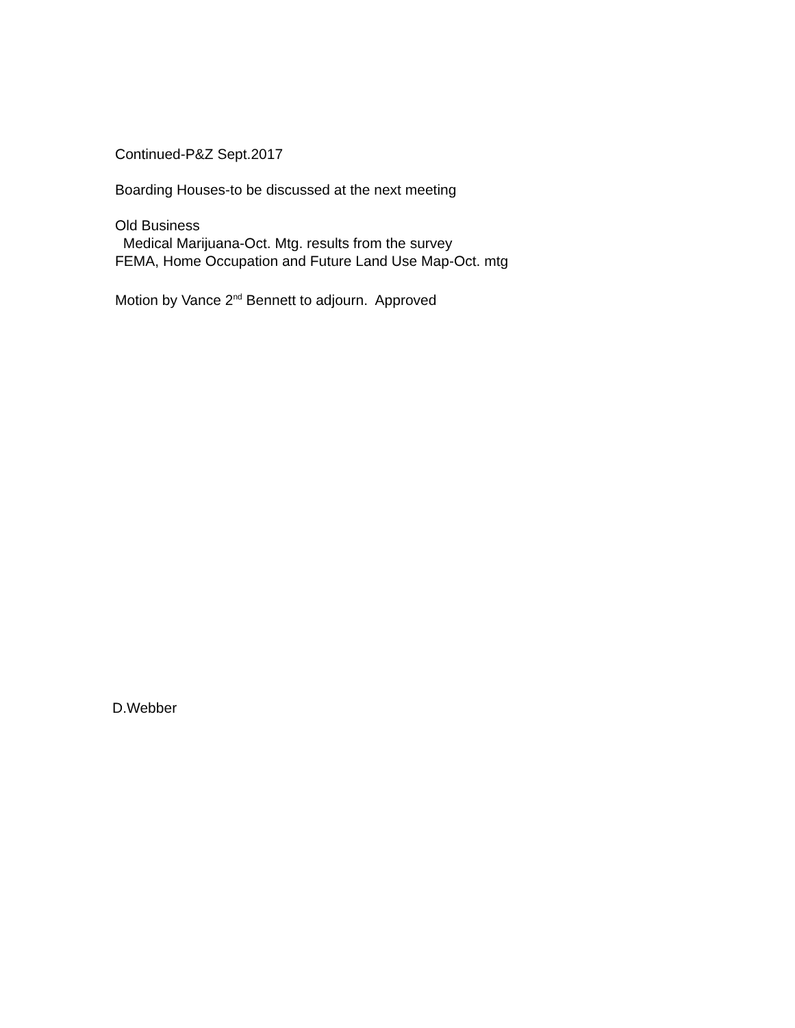Continued-P&Z Sept.2017
Boarding Houses-to be discussed at the next meeting
Old Business
Medical Marijuana-Oct. Mtg. results from the survey
FEMA, Home Occupation and Future Land Use Map-Oct. mtg
Motion by Vance 2<sup>nd</sup> Bennett to adjourn. Approved
D.Webber